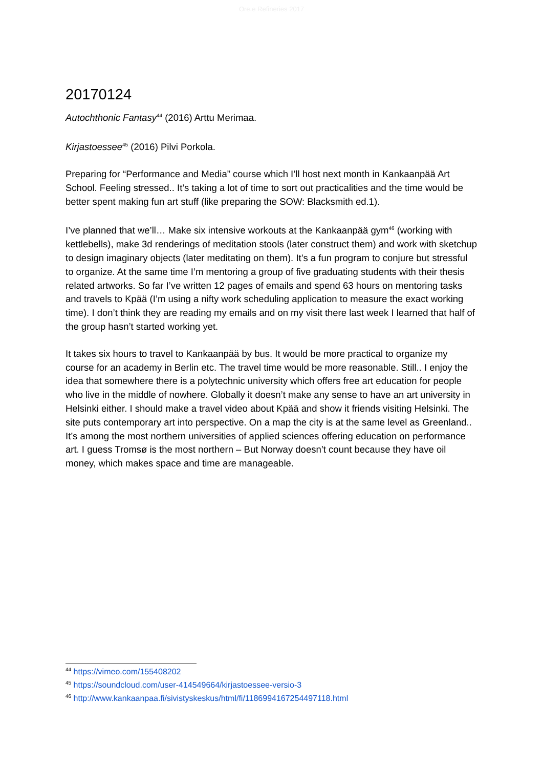Ore.e Refineries 2017
20170124
Autochthonic Fantasy<sup>44</sup> (2016) Arttu Merimaa.
Kirjastoessee<sup>45</sup> (2016) Pilvi Porkola.
Preparing for “Performance and Media” course which I’ll host next month in Kankaanpää Art School. Feeling stressed.. It’s taking a lot of time to sort out practicalities and the time would be better spent making fun art stuff (like preparing the SOW: Blacksmith ed.1).
I’ve planned that we’ll… Make six intensive workouts at the Kankaanpää gym<sup>46</sup> (working with kettlebells), make 3d renderings of meditation stools (later construct them) and work with sketchup to design imaginary objects (later meditating on them). It’s a fun program to conjure but stressful to organize. At the same time I’m mentoring a group of five graduating students with their thesis related artworks. So far I’ve written 12 pages of emails and spend 63 hours on mentoring tasks and travels to Kpää (I’m using a nifty work scheduling application to measure the exact working time). I don’t think they are reading my emails and on my visit there last week I learned that half of the group hasn’t started working yet.
It takes six hours to travel to Kankaanpää by bus. It would be more practical to organize my course for an academy in Berlin etc. The travel time would be more reasonable. Still.. I enjoy the idea that somewhere there is a polytechnic university which offers free art education for people who live in the middle of nowhere. Globally it doesn’t make any sense to have an art university in Helsinki either. I should make a travel video about Kpää and show it friends visiting Helsinki. The site puts contemporary art into perspective. On a map the city is at the same level as Greenland.. It’s among the most northern universities of applied sciences offering education on performance art. I guess Tromsø is the most northern – But Norway doesn’t count because they have oil money, which makes space and time are manageable.
<sup>44</sup> https://vimeo.com/155408202
<sup>45</sup> https://soundcloud.com/user-414549664/kirjastoessee-versio-3
<sup>46</sup> http://www.kankaanpaa.fi/sivistyskeskus/html/fi/1186994167254497118.html